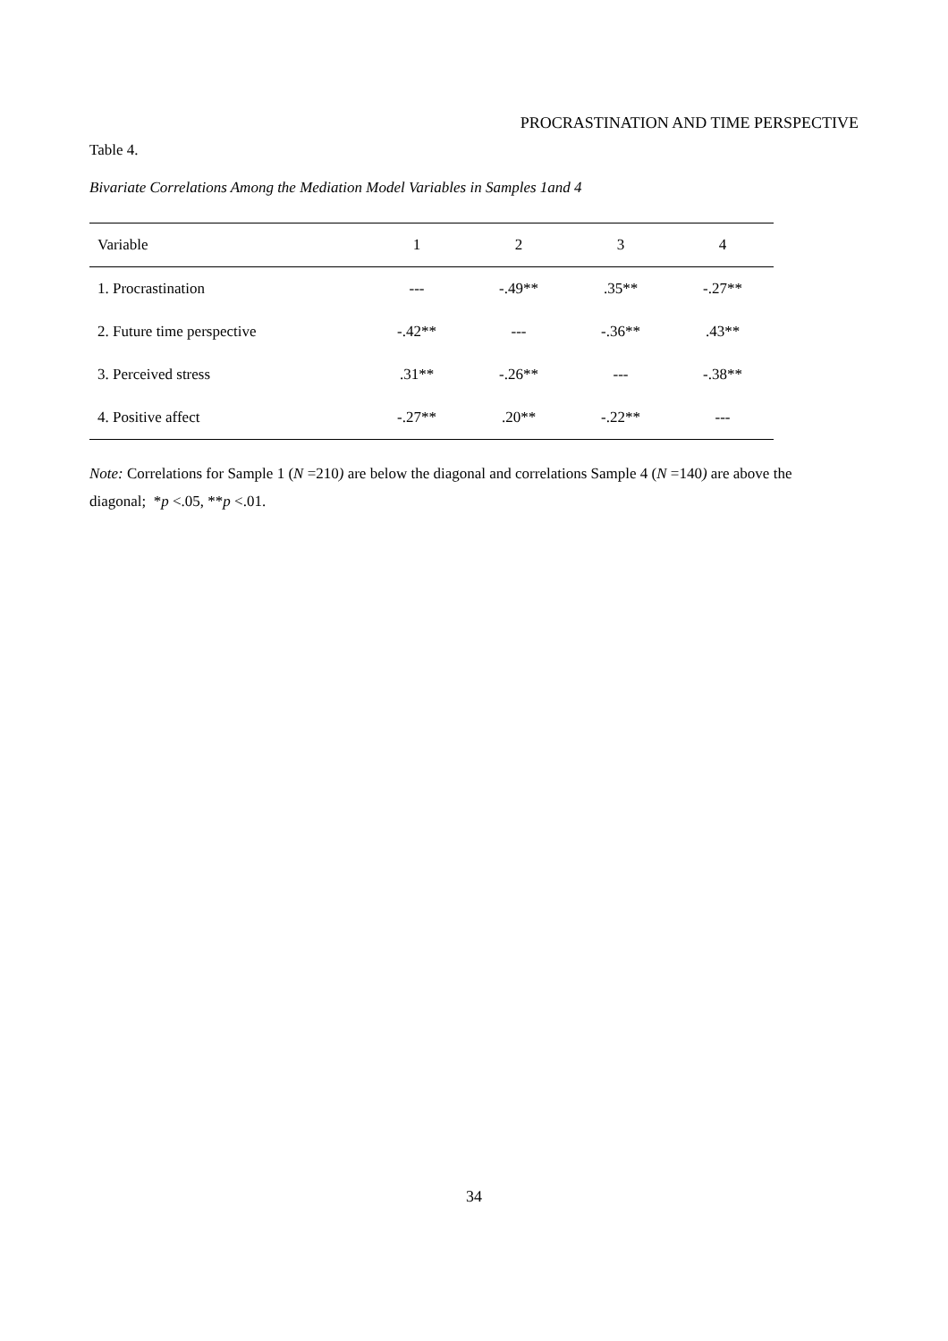PROCRASTINATION AND TIME PERSPECTIVE
Table 4.
Bivariate Correlations Among the Mediation Model Variables in Samples 1and 4
| Variable | 1 | 2 | 3 | 4 |
| --- | --- | --- | --- | --- |
| 1. Procrastination | --- | -.49** | .35** | -.27** |
| 2. Future time perspective | -.42** | --- | -.36** | .43** |
| 3. Perceived stress | .31** | -.26** | --- | -.38** |
| 4. Positive affect | -.27** | .20** | -.22** | --- |
Note: Correlations for Sample 1 (N =210) are below the diagonal and correlations Sample 4 (N =140) are above the diagonal; *p <.05, **p <.01.
34